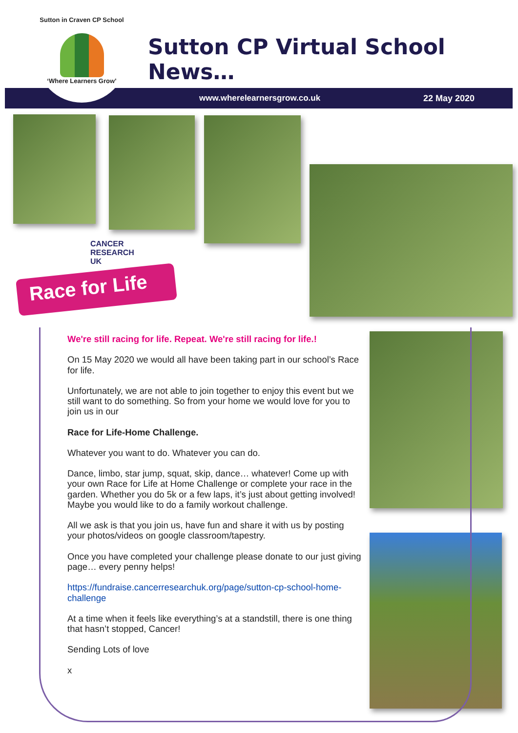Sutton in Craven CP School
‘Where Learners Grow’
Sutton CP Virtual School News…
www.wherelearnersgrow.co.uk 22 May 2020
CANCER
RESEARCH
UK
Race for Life
We're still racing for life. Repeat. We're still racing for life.!
On 15 May 2020 we would all have been taking part in our school’s Race for life.
Unfortunately, we are not able to join together to enjoy this event but we still want to do something. So from your home we would love for you to join us in our
Race for Life-Home Challenge.
Whatever you want to do. Whatever you can do.
Dance, limbo, star jump, squat, skip, dance… whatever! Come up with your own Race for Life at Home Challenge or complete your race in the garden. Whether you do 5k or a few laps, it’s just about getting involved! Maybe you would like to do a family workout challenge.
All we ask is that you join us, have fun and share it with us by posting your photos/videos on google classroom/tapestry.
Once you have completed your challenge please donate to our just giving page… every penny helps!
https://fundraise.cancerresearchuk.org/page/sutton-cp-school-home-challenge
At a time when it feels like everything’s at a standstill, there is one thing that hasn’t stopped, Cancer!
Sending Lots of love
x